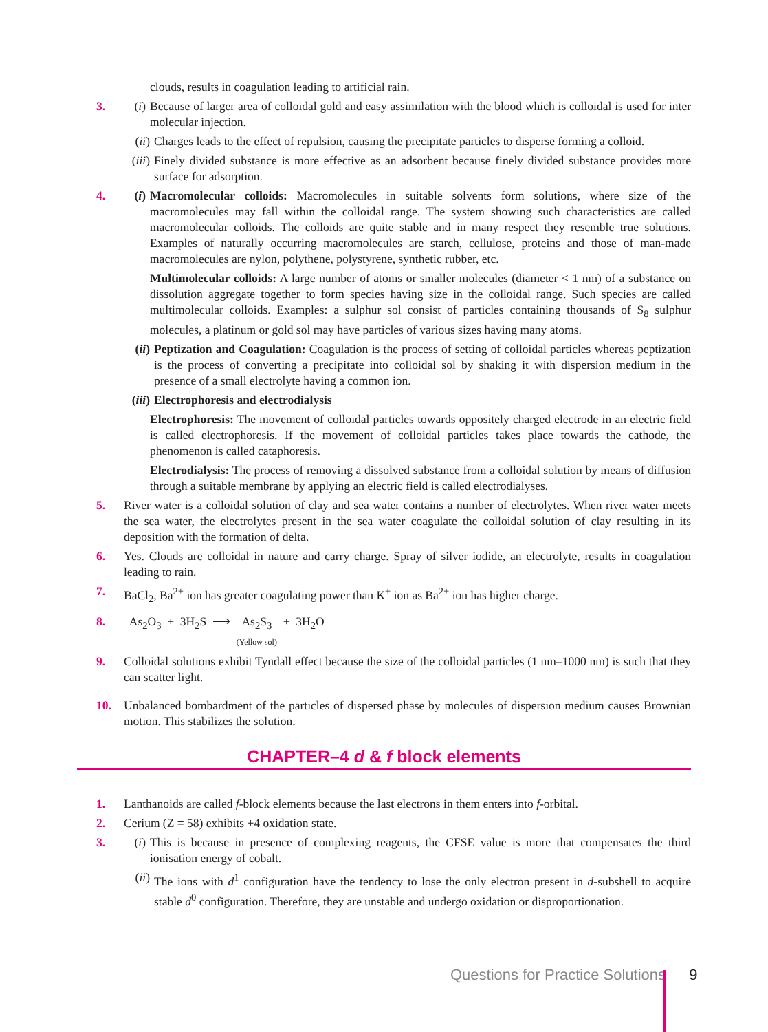clouds, results in coagulation leading to artificial rain.
3. (i) Because of larger area of colloidal gold and easy assimilation with the blood which is colloidal is used for inter molecular injection.
(ii) Charges leads to the effect of repulsion, causing the precipitate particles to disperse forming a colloid.
(iii) Finely divided substance is more effective as an adsorbent because finely divided substance provides more surface for adsorption.
4. (i) Macromolecular colloids: Macromolecules in suitable solvents form solutions, where size of the macromolecules may fall within the colloidal range. The system showing such characteristics are called macromolecular colloids. The colloids are quite stable and in many respect they resemble true solutions. Examples of naturally occurring macromolecules are starch, cellulose, proteins and those of man-made macromolecules are nylon, polythene, polystyrene, synthetic rubber, etc.
Multimolecular colloids: A large number of atoms or smaller molecules (diameter < 1 nm) of a substance on dissolution aggregate together to form species having size in the colloidal range. Such species are called multimolecular colloids. Examples: a sulphur sol consist of particles containing thousands of S<sub>8</sub> sulphur molecules, a platinum or gold sol may have particles of various sizes having many atoms.
(ii) Peptization and Coagulation: Coagulation is the process of setting of colloidal particles whereas peptization is the process of converting a precipitate into colloidal sol by shaking it with dispersion medium in the presence of a small electrolyte having a common ion.
(iii) Electrophoresis and electrodialysis
Electrophoresis: The movement of colloidal particles towards oppositely charged electrode in an electric field is called electrophoresis. If the movement of colloidal particles takes place towards the cathode, the phenomenon is called cataphoresis.
Electrodialysis: The process of removing a dissolved substance from a colloidal solution by means of diffusion through a suitable membrane by applying an electric field is called electrodialyses.
5. River water is a colloidal solution of clay and sea water contains a number of electrolytes. When river water meets the sea water, the electrolytes present in the sea water coagulate the colloidal solution of clay resulting in its deposition with the formation of delta.
6. Yes. Clouds are colloidal in nature and carry charge. Spray of silver iodide, an electrolyte, results in coagulation leading to rain.
7. BaCl<sub>2</sub>, Ba<sup>2+</sup> ion has greater coagulating power than K<sup>+</sup> ion as Ba<sup>2+</sup> ion has higher charge.
8. As<sub>2</sub>O<sub>3</sub> + 3H<sub>2</sub>S ⟶ As<sub>2</sub>S<sub>3</sub>
(Yellow sol) + 3H<sub>2</sub>O
9. Colloidal solutions exhibit Tyndall effect because the size of the colloidal particles (1 nm–1000 nm) is such that they can scatter light.
10. Unbalanced bombardment of the particles of dispersed phase by molecules of dispersion medium causes Brownian motion. This stabilizes the solution.
CHAPTER–4 d & f block elements
1. Lanthanoids are called f-block elements because the last electrons in them enters into f-orbital.
2. Cerium (Z = 58) exhibits +4 oxidation state.
3. (i) This is because in presence of complexing reagents, the CFSE value is more that compensates the third ionisation energy of cobalt.
(ii) The ions with d<sup>1</sup> configuration have the tendency to lose the only electron present in d-subshell to acquire stable d<sup>0</sup> configuration. Therefore, they are unstable and undergo oxidation or disproportionation.
Questions for Practice Solutions 9